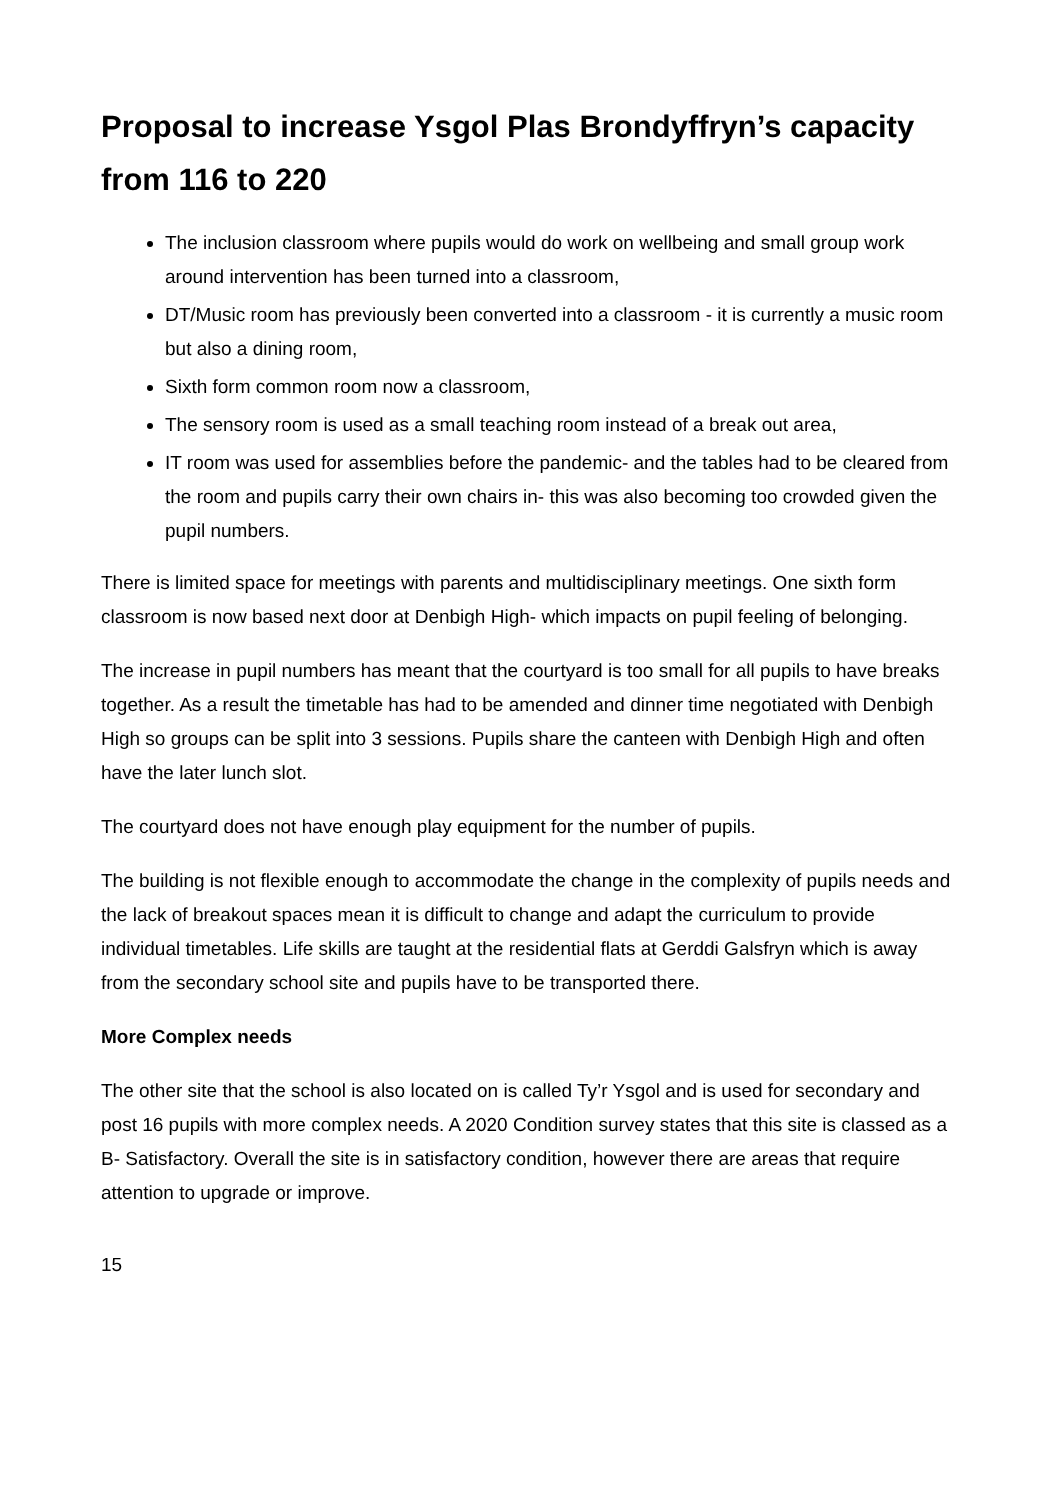Proposal to increase Ysgol Plas Brondyffryn’s capacity from 116 to 220
The inclusion classroom where pupils would do work on wellbeing and small group work around intervention has been turned into a classroom,
DT/Music room has previously been converted into a classroom - it is currently a music room but also a dining room,
Sixth form common room now a classroom,
The sensory room is used as a small teaching room instead of a break out area,
IT room was used for assemblies before the pandemic- and the tables had to be cleared from the room and pupils carry their own chairs in- this was also becoming too crowded given the pupil numbers.
There is limited space for meetings with parents and multidisciplinary meetings. One sixth form classroom is now based next door at Denbigh High- which impacts on pupil feeling of belonging.
The increase in pupil numbers has meant that the courtyard is too small for all pupils to have breaks together. As a result the timetable has had to be amended and dinner time negotiated with Denbigh High so groups can be split into 3 sessions. Pupils share the canteen with Denbigh High and often have the later lunch slot.
The courtyard does not have enough play equipment for the number of pupils.
The building is not flexible enough to accommodate the change in the complexity of pupils needs and the lack of breakout spaces mean it is difficult to change and adapt the curriculum to provide individual timetables. Life skills are taught at the residential flats at Gerddi Galsfryn which is away from the secondary school site and pupils have to be transported there.
More Complex needs
The other site that the school is also located on is called Ty’r Ysgol and is used for secondary and post 16 pupils with more complex needs. A 2020 Condition survey states that this site is classed as a B- Satisfactory. Overall the site is in satisfactory condition, however there are areas that require attention to upgrade or improve.
15